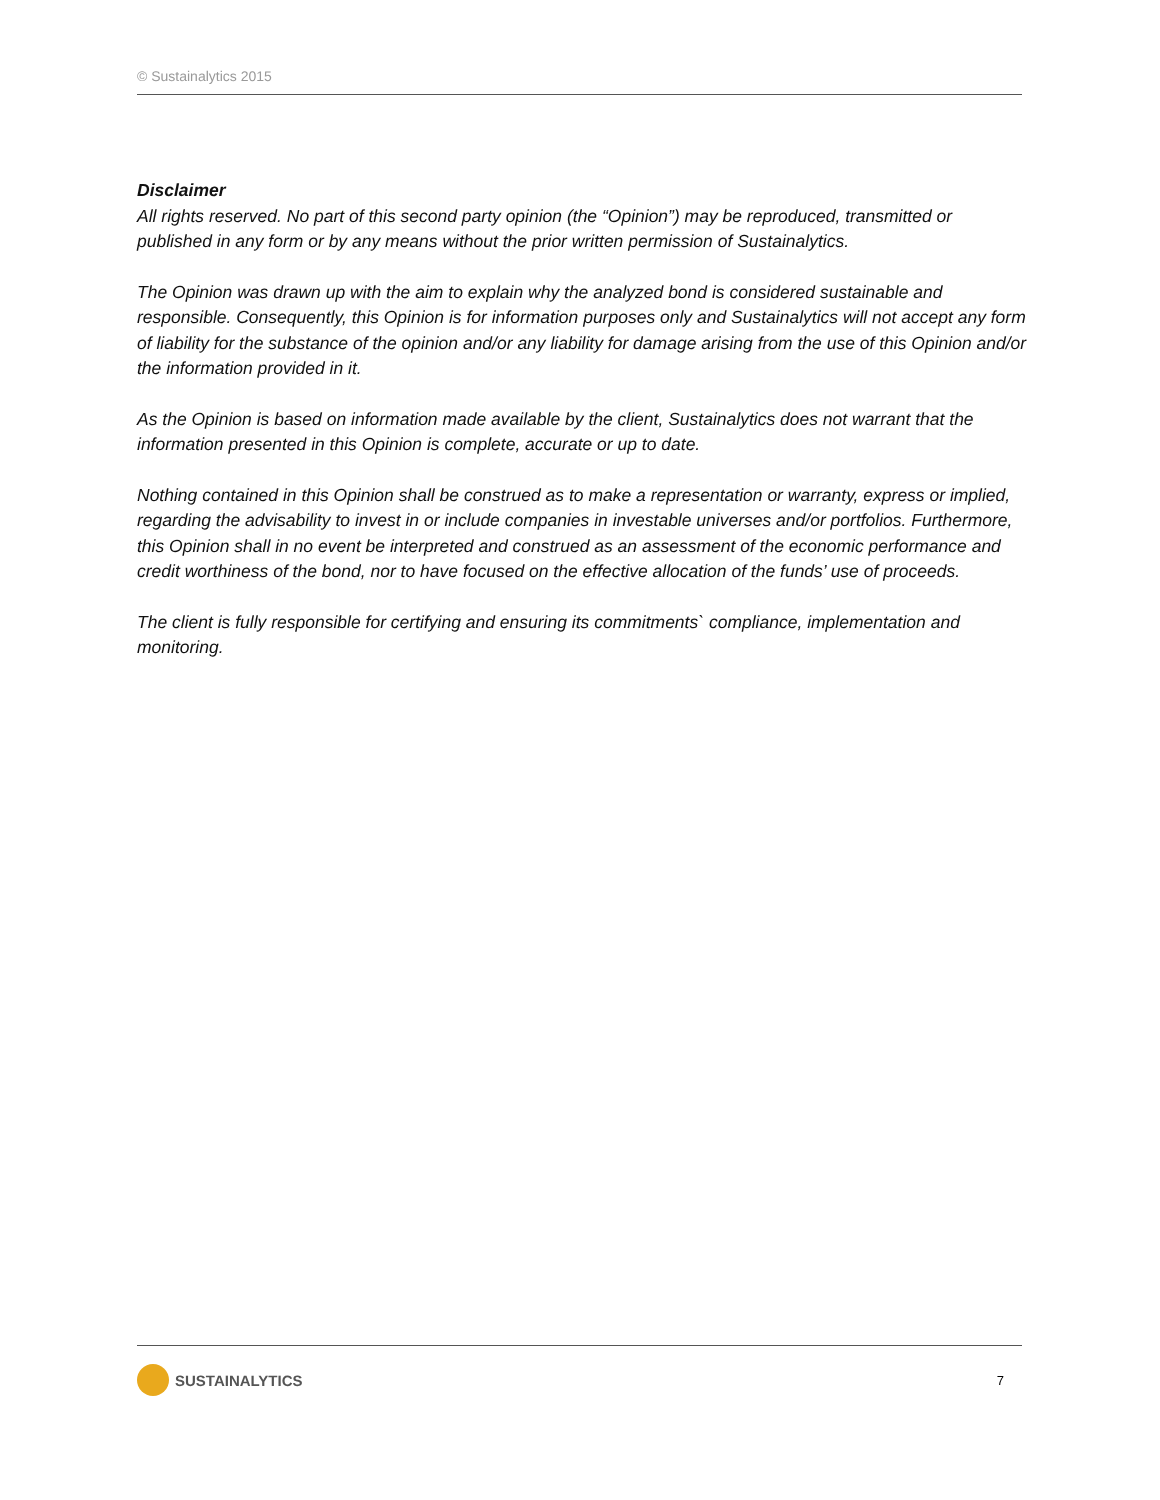© Sustainalytics 2015
Disclaimer
All rights reserved. No part of this second party opinion (the “Opinion”) may be reproduced, transmitted or published in any form or by any means without the prior written permission of Sustainalytics.
The Opinion was drawn up with the aim to explain why the analyzed bond is considered sustainable and responsible. Consequently, this Opinion is for information purposes only and Sustainalytics will not accept any form of liability for the substance of the opinion and/or any liability for damage arising from the use of this Opinion and/or the information provided in it.
As the Opinion is based on information made available by the client, Sustainalytics does not warrant that the information presented in this Opinion is complete, accurate or up to date.
Nothing contained in this Opinion shall be construed as to make a representation or warranty, express or implied, regarding the advisability to invest in or include companies in investable universes and/or portfolios. Furthermore, this Opinion shall in no event be interpreted and construed as an assessment of the economic performance and credit worthiness of the bond, nor to have focused on the effective allocation of the funds’ use of proceeds.
The client is fully responsible for certifying and ensuring its commitments` compliance, implementation and monitoring.
SUSTAINALYTICS
7